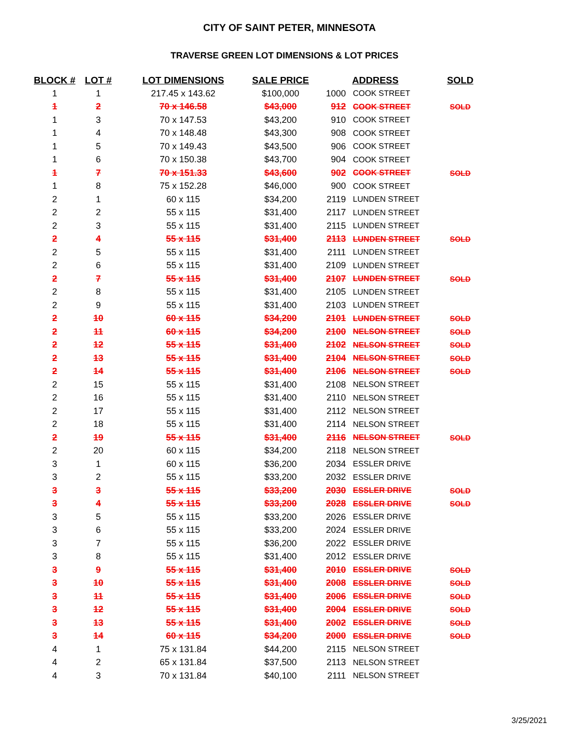CITY OF SAINT PETER, MINNESOTA
TRAVERSE GREEN LOT DIMENSIONS & LOT PRICES
| BLOCK # | LOT # | LOT DIMENSIONS | SALE PRICE | ADDRESS | | SOLD |
| --- | --- | --- | --- | --- | --- | --- |
| 1 | 1 | 217.45 x 143.62 | $100,000 | 1000 | COOK STREET | |
| 1 | 2 | 70 x 146.58 | $43,000 | 912 | COOK STREET | SOLD |
| 1 | 3 | 70 x 147.53 | $43,200 | 910 | COOK STREET | |
| 1 | 4 | 70 x 148.48 | $43,300 | 908 | COOK STREET | |
| 1 | 5 | 70 x 149.43 | $43,500 | 906 | COOK STREET | |
| 1 | 6 | 70 x 150.38 | $43,700 | 904 | COOK STREET | |
| 1 | 7 | 70 x 151.33 | $43,600 | 902 | COOK STREET | SOLD |
| 1 | 8 | 75 x 152.28 | $46,000 | 900 | COOK STREET | |
| 2 | 1 | 60 x 115 | $34,200 | 2119 | LUNDEN STREET | |
| 2 | 2 | 55 x 115 | $31,400 | 2117 | LUNDEN STREET | |
| 2 | 3 | 55 x 115 | $31,400 | 2115 | LUNDEN STREET | |
| 2 | 4 | 55 x 115 | $31,400 | 2113 | LUNDEN STREET | SOLD |
| 2 | 5 | 55 x 115 | $31,400 | 2111 | LUNDEN STREET | |
| 2 | 6 | 55 x 115 | $31,400 | 2109 | LUNDEN STREET | |
| 2 | 7 | 55 x 115 | $31,400 | 2107 | LUNDEN STREET | SOLD |
| 2 | 8 | 55 x 115 | $31,400 | 2105 | LUNDEN STREET | |
| 2 | 9 | 55 x 115 | $31,400 | 2103 | LUNDEN STREET | |
| 2 | 10 | 60 x 115 | $34,200 | 2101 | LUNDEN STREET | SOLD |
| 2 | 11 | 60 x 115 | $34,200 | 2100 | NELSON STREET | SOLD |
| 2 | 12 | 55 x 115 | $31,400 | 2102 | NELSON STREET | SOLD |
| 2 | 13 | 55 x 115 | $31,400 | 2104 | NELSON STREET | SOLD |
| 2 | 14 | 55 x 115 | $31,400 | 2106 | NELSON STREET | SOLD |
| 2 | 15 | 55 x 115 | $31,400 | 2108 | NELSON STREET | |
| 2 | 16 | 55 x 115 | $31,400 | 2110 | NELSON STREET | |
| 2 | 17 | 55 x 115 | $31,400 | 2112 | NELSON STREET | |
| 2 | 18 | 55 x 115 | $31,400 | 2114 | NELSON STREET | |
| 2 | 19 | 55 x 115 | $31,400 | 2116 | NELSON STREET | SOLD |
| 2 | 20 | 60 x 115 | $34,200 | 2118 | NELSON STREET | |
| 3 | 1 | 60 x 115 | $36,200 | 2034 | ESSLER DRIVE | |
| 3 | 2 | 55 x 115 | $33,200 | 2032 | ESSLER DRIVE | |
| 3 | 3 | 55 x 115 | $33,200 | 2030 | ESSLER DRIVE | SOLD |
| 3 | 4 | 55 x 115 | $33,200 | 2028 | ESSLER DRIVE | SOLD |
| 3 | 5 | 55 x 115 | $33,200 | 2026 | ESSLER DRIVE | |
| 3 | 6 | 55 x 115 | $33,200 | 2024 | ESSLER DRIVE | |
| 3 | 7 | 55 x 115 | $36,200 | 2022 | ESSLER DRIVE | |
| 3 | 8 | 55 x 115 | $31,400 | 2012 | ESSLER DRIVE | |
| 3 | 9 | 55 x 115 | $31,400 | 2010 | ESSLER DRIVE | SOLD |
| 3 | 10 | 55 x 115 | $31,400 | 2008 | ESSLER DRIVE | SOLD |
| 3 | 11 | 55 x 115 | $31,400 | 2006 | ESSLER DRIVE | SOLD |
| 3 | 12 | 55 x 115 | $31,400 | 2004 | ESSLER DRIVE | SOLD |
| 3 | 13 | 55 x 115 | $31,400 | 2002 | ESSLER DRIVE | SOLD |
| 3 | 14 | 60 x 115 | $34,200 | 2000 | ESSLER DRIVE | SOLD |
| 4 | 1 | 75 x 131.84 | $44,200 | 2115 | NELSON STREET | |
| 4 | 2 | 65 x 131.84 | $37,500 | 2113 | NELSON STREET | |
| 4 | 3 | 70 x 131.84 | $40,100 | 2111 | NELSON STREET | |
3/25/2021